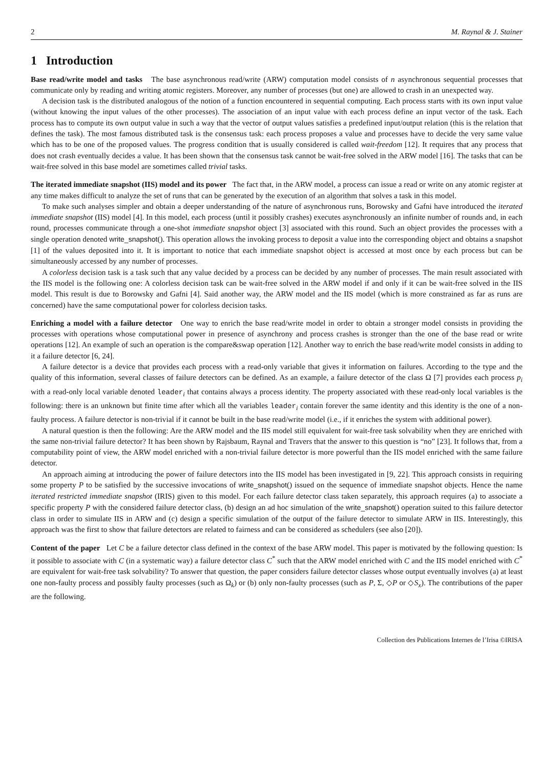2 M. Raynal & J. Stainer
1 Introduction
Base read/write model and tasks The base asynchronous read/write (ARW) computation model consists of n asynchronous sequential processes that communicate only by reading and writing atomic registers. Moreover, any number of processes (but one) are allowed to crash in an unexpected way.
A decision task is the distributed analogous of the notion of a function encountered in sequential computing. Each process starts with its own input value (without knowing the input values of the other processes). The association of an input value with each process define an input vector of the task. Each process has to compute its own output value in such a way that the vector of output values satisfies a predefined input/output relation (this is the relation that defines the task). The most famous distributed task is the consensus task: each process proposes a value and processes have to decide the very same value which has to be one of the proposed values. The progress condition that is usually considered is called wait-freedom [12]. It requires that any process that does not crash eventually decides a value. It has been shown that the consensus task cannot be wait-free solved in the ARW model [16]. The tasks that can be wait-free solved in this base model are sometimes called trivial tasks.
The iterated immediate snapshot (IIS) model and its power The fact that, in the ARW model, a process can issue a read or write on any atomic register at any time makes difficult to analyze the set of runs that can be generated by the execution of an algorithm that solves a task in this model.
To make such analyses simpler and obtain a deeper understanding of the nature of asynchronous runs, Borowsky and Gafni have introduced the iterated immediate snapshot (IIS) model [4]. In this model, each process (until it possibly crashes) executes asynchronously an infinite number of rounds and, in each round, processes communicate through a one-shot immediate snapshot object [3] associated with this round. Such an object provides the processes with a single operation denoted write_snapshot(). This operation allows the invoking process to deposit a value into the corresponding object and obtains a snapshot [1] of the values deposited into it. It is important to notice that each immediate snapshot object is accessed at most once by each process but can be simultaneously accessed by any number of processes.
A colorless decision task is a task such that any value decided by a process can be decided by any number of processes. The main result associated with the IIS model is the following one: A colorless decision task can be wait-free solved in the ARW model if and only if it can be wait-free solved in the IIS model. This result is due to Borowsky and Gafni [4]. Said another way, the ARW model and the IIS model (which is more constrained as far as runs are concerned) have the same computational power for colorless decision tasks.
Enriching a model with a failure detector One way to enrich the base read/write model in order to obtain a stronger model consists in providing the processes with operations whose computational power in presence of asynchrony and process crashes is stronger than the one of the base read or write operations [12]. An example of such an operation is the compare&swap operation [12]. Another way to enrich the base read/write model consists in adding to it a failure detector [6, 24].
A failure detector is a device that provides each process with a read-only variable that gives it information on failures. According to the type and the quality of this information, several classes of failure detectors can be defined. As an example, a failure detector of the class Ω [7] provides each process p<sub>i</sub> with a read-only local variable denoted leader<sub>i</sub> that contains always a process identity. The property associated with these read-only local variables is the following: there is an unknown but finite time after which all the variables leader<sub>i</sub> contain forever the same identity and this identity is the one of a non-faulty process. A failure detector is non-trivial if it cannot be built in the base read/write model (i.e., if it enriches the system with additional power).
A natural question is then the following: Are the ARW model and the IIS model still equivalent for wait-free task solvability when they are enriched with the same non-trivial failure detector? It has been shown by Rajsbaum, Raynal and Travers that the answer to this question is “no” [23]. It follows that, from a computability point of view, the ARW model enriched with a non-trivial failure detector is more powerful than the IIS model enriched with the same failure detector.
An approach aiming at introducing the power of failure detectors into the IIS model has been investigated in [9, 22]. This approach consists in requiring some property P to be satisfied by the successive invocations of write_snapshot() issued on the sequence of immediate snapshot objects. Hence the name iterated restricted immediate snapshot (IRIS) given to this model. For each failure detector class taken separately, this approach requires (a) to associate a specific property P with the considered failure detector class, (b) design an ad hoc simulation of the write_snapshot() operation suited to this failure detector class in order to simulate IIS in ARW and (c) design a specific simulation of the output of the failure detector to simulate ARW in IIS. Interestingly, this approach was the first to show that failure detectors are related to fairness and can be considered as schedulers (see also [20]).
Content of the paper Let C be a failure detector class defined in the context of the base ARW model. This paper is motivated by the following question: Is it possible to associate with C (in a systematic way) a failure detector class C<sup>*</sup> such that the ARW model enriched with C and the IIS model enriched with C<sup>*</sup> are equivalent for wait-free task solvability? To answer that question, the paper considers failure detector classes whose output eventually involves (a) at least one non-faulty process and possibly faulty processes (such as Ω<sub>k</sub>) or (b) only non-faulty processes (such as P, Σ, ◇P or ◇S<sub>x</sub>). The contributions of the paper are the following.
Collection des Publications Internes de l’Irisa ©IRISA